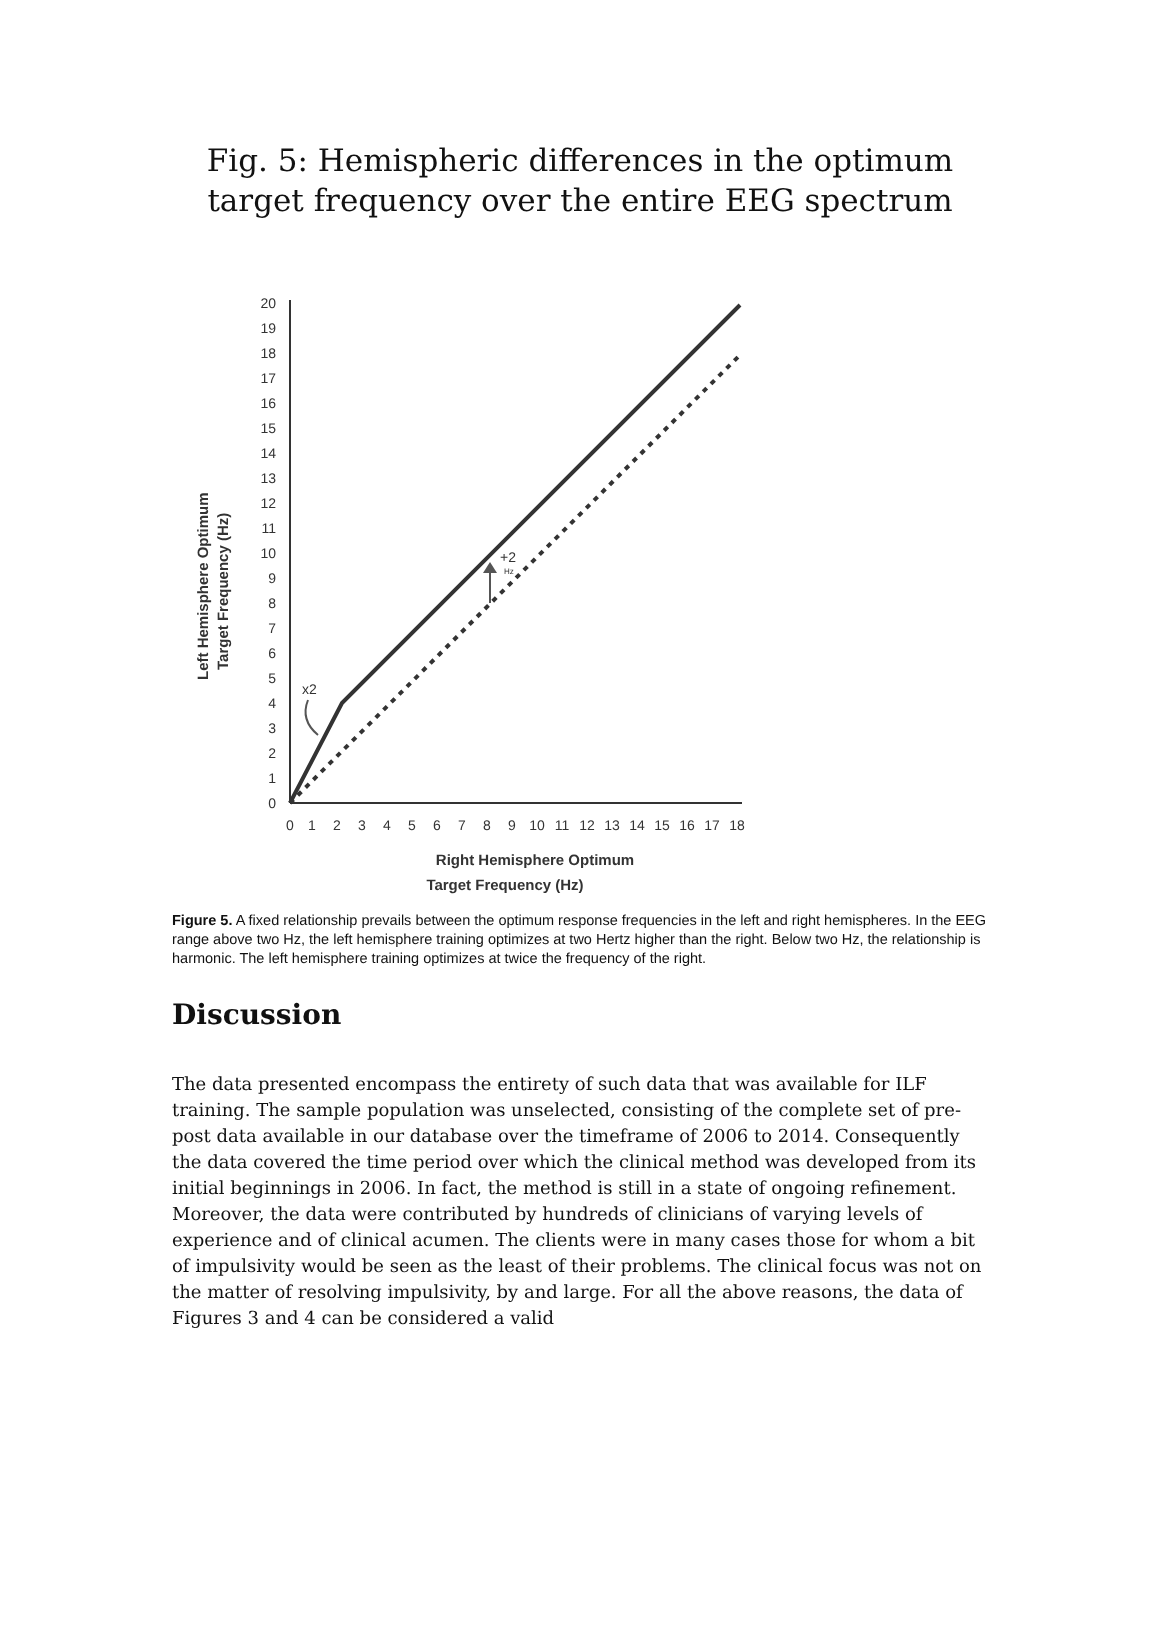Fig. 5: Hemispheric differences in the optimum target frequency over the entire EEG spectrum
Left Hemisphere Optimum
Target Frequency (Hz)
0
1
2
3
4
5
6
7
8
9
10
11
12
13
14
15
16
17
18
19
20
0
1
2
3
4
5
6
7
8
9
10
11
12
13
14
15
16
17
18
Right Hemisphere Optimum
+2
Hz
x2
Target Frequency (Hz)
Figure 5. A fixed relationship prevails between the optimum response frequencies in the left and right hemispheres. In the EEG range above two Hz, the left hemisphere training optimizes at two Hertz higher than the right. Below two Hz, the relationship is harmonic. The left hemisphere training optimizes at twice the frequency of the right.
Discussion
The data presented encompass the entirety of such data that was available for ILF training. The sample population was unselected, consisting of the complete set of pre-post data available in our database over the timeframe of 2006 to 2014. Consequently the data covered the time period over which the clinical method was developed from its initial beginnings in 2006. In fact, the method is still in a state of ongoing refinement. Moreover, the data were contributed by hundreds of clinicians of varying levels of experience and of clinical acumen. The clients were in many cases those for whom a bit of impulsivity would be seen as the least of their problems. The clinical focus was not on the matter of resolving impulsivity, by and large. For all the above reasons, the data of Figures 3 and 4 can be considered a valid